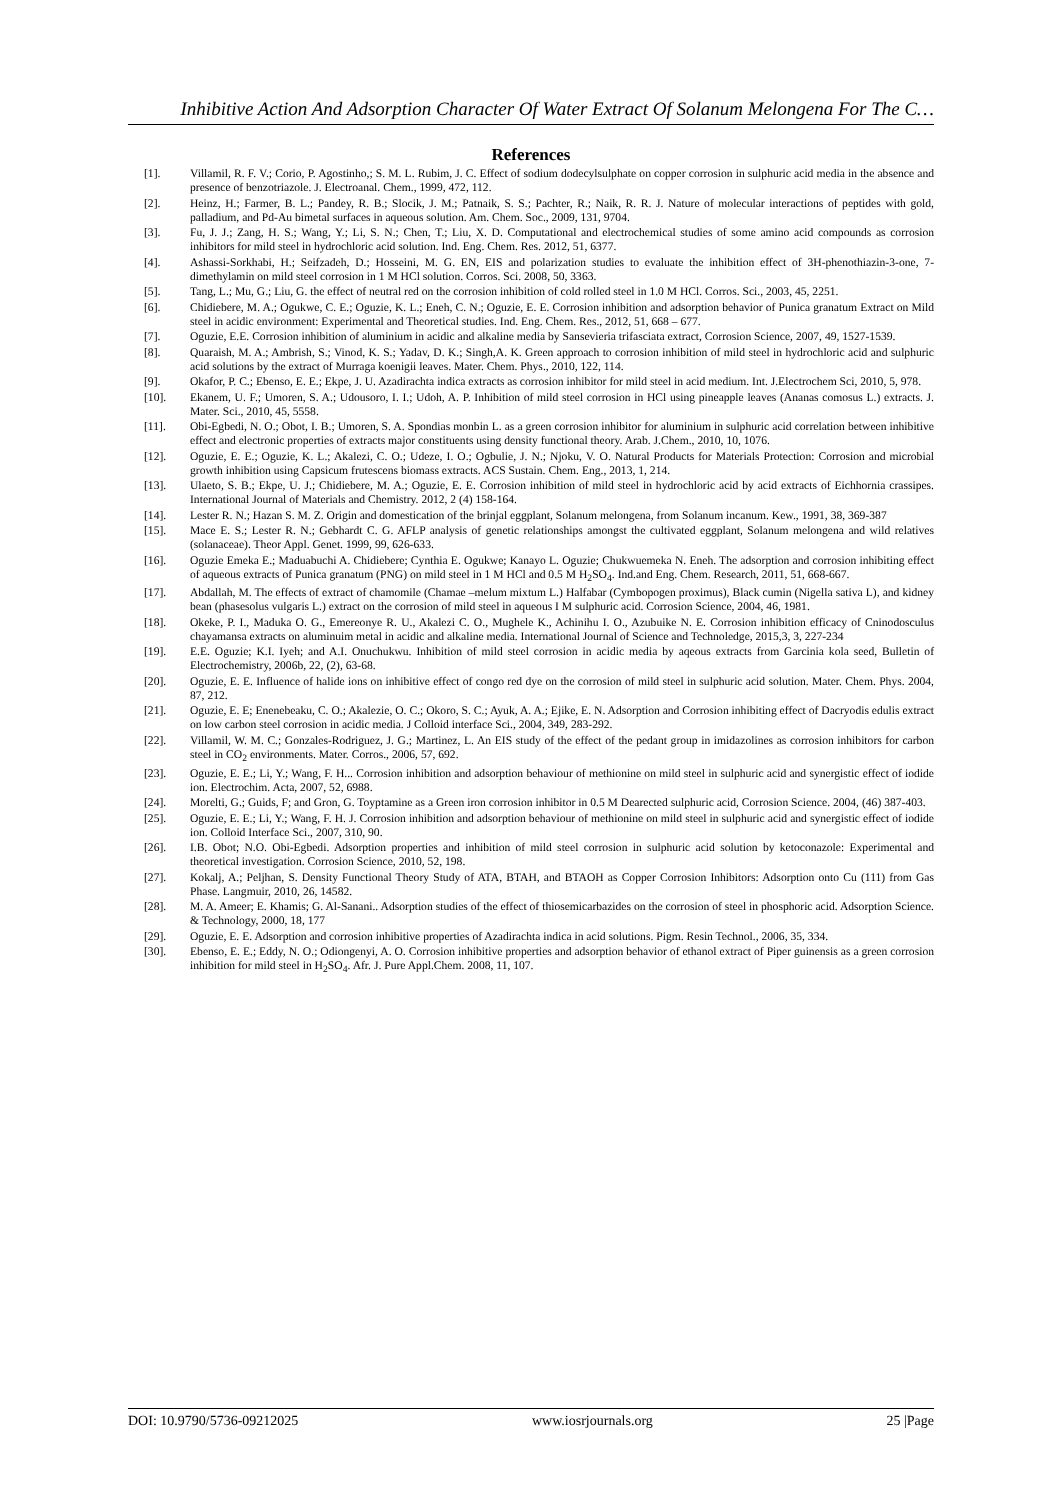Inhibitive Action And Adsorption Character Of Water Extract Of Solanum Melongena For The C…
References
[1]. Villamil, R. F. V.; Corio, P. Agostinho,; S. M. L. Rubim, J. C. Effect of sodium dodecylsulphate on copper corrosion in sulphuric acid media in the absence and presence of benzotriazole. J. Electroanal. Chem., 1999, 472, 112.
[2]. Heinz, H.; Farmer, B. L.; Pandey, R. B.; Slocik, J. M.; Patnaik, S. S.; Pachter, R.; Naik, R. R. J. Nature of molecular interactions of peptides with gold, palladium, and Pd-Au bimetal surfaces in aqueous solution. Am. Chem. Soc., 2009, 131, 9704.
[3]. Fu, J. J.; Zang, H. S.; Wang, Y.; Li, S. N.; Chen, T.; Liu, X. D. Computational and electrochemical studies of some amino acid compounds as corrosion inhibitors for mild steel in hydrochloric acid solution. Ind. Eng. Chem. Res. 2012, 51, 6377.
[4]. Ashassi-Sorkhabi, H.; Seifzadeh, D.; Hosseini, M. G. EN, EIS and polarization studies to evaluate the inhibition effect of 3H-phenothiazin-3-one, 7-dimethylamin on mild steel corrosion in 1 M HCl solution. Corros. Sci. 2008, 50, 3363.
[5]. Tang, L.; Mu, G.; Liu, G. the effect of neutral red on the corrosion inhibition of cold rolled steel in 1.0 M HCl. Corros. Sci., 2003, 45, 2251.
[6]. Chidiebere, M. A.; Ogukwe, C. E.; Oguzie, K. L.; Eneh, C. N.; Oguzie, E. E. Corrosion inhibition and adsorption behavior of Punica granatum Extract on Mild steel in acidic environment: Experimental and Theoretical studies. Ind. Eng. Chem. Res., 2012, 51, 668 – 677.
[7]. Oguzie, E.E. Corrosion inhibition of aluminium in acidic and alkaline media by Sansevieria trifasciata extract, Corrosion Science, 2007, 49, 1527-1539.
[8]. Quaraish, M. A.; Ambrish, S.; Vinod, K. S.; Yadav, D. K.; Singh,A. K. Green approach to corrosion inhibition of mild steel in hydrochloric acid and sulphuric acid solutions by the extract of Murraga koenigii leaves. Mater. Chem. Phys., 2010, 122, 114.
[9]. Okafor, P. C.; Ebenso, E. E.; Ekpe, J. U. Azadirachta indica extracts as corrosion inhibitor for mild steel in acid medium. Int. J.Electrochem Sci, 2010, 5, 978.
[10]. Ekanem, U. F.; Umoren, S. A.; Udousoro, I. I.; Udoh, A. P. Inhibition of mild steel corrosion in HCl using pineapple leaves (Ananas comosus L.) extracts. J. Mater. Sci., 2010, 45, 5558.
[11]. Obi-Egbedi, N. O.; Obot, I. B.; Umoren, S. A. Spondias monbin L. as a green corrosion inhibitor for aluminium in sulphuric acid correlation between inhibitive effect and electronic properties of extracts major constituents using density functional theory. Arab. J.Chem., 2010, 10, 1076.
[12]. Oguzie, E. E.; Oguzie, K. L.; Akalezi, C. O.; Udeze, I. O.; Ogbulie, J. N.; Njoku, V. O. Natural Products for Materials Protection: Corrosion and microbial growth inhibition using Capsicum frutescens biomass extracts. ACS Sustain. Chem. Eng., 2013, 1, 214.
[13]. Ulaeto, S. B.; Ekpe, U. J.; Chidiebere, M. A.; Oguzie, E. E. Corrosion inhibition of mild steel in hydrochloric acid by acid extracts of Eichhornia crassipes. International Journal of Materials and Chemistry. 2012, 2 (4) 158-164.
[14]. Lester R. N.; Hazan S. M. Z. Origin and domestication of the brinjal eggplant, Solanum melongena, from Solanum incanum. Kew., 1991, 38, 369-387
[15]. Mace E. S.; Lester R. N.; Gebhardt C. G. AFLP analysis of genetic relationships amongst the cultivated eggplant, Solanum melongena and wild relatives (solanaceae). Theor Appl. Genet. 1999, 99, 626-633.
[16]. Oguzie Emeka E.; Maduabuchi A. Chidiebere; Cynthia E. Ogukwe; Kanayo L. Oguzie; Chukwuemeka N. Eneh. The adsorption and corrosion inhibiting effect of aqueous extracts of Punica granatum (PNG) on mild steel in 1 M HCl and 0.5 M H<sub>2</sub>SO<sub>4</sub>. Ind.and Eng. Chem. Research, 2011, 51, 668-667.
[17]. Abdallah, M. The effects of extract of chamomile (Chamae –melum mixtum L.) Halfabar (Cymbopogen proximus), Black cumin (Nigella sativa L), and kidney bean (phasesolus vulgaris L.) extract on the corrosion of mild steel in aqueous I M sulphuric acid. Corrosion Science, 2004, 46, 1981.
[18]. Okeke, P. I., Maduka O. G., Emereonye R. U., Akalezi C. O., Mughele K., Achinihu I. O., Azubuike N. E. Corrosion inhibition efficacy of Cninodosculus chayamansa extracts on aluminuim metal in acidic and alkaline media. International Journal of Science and Technoledge, 2015,3, 3, 227-234
[19]. E.E. Oguzie; K.I. Iyeh; and A.I. Onuchukwu. Inhibition of mild steel corrosion in acidic media by aqeous extracts from Garcinia kola seed, Bulletin of Electrochemistry, 2006b, 22, (2), 63-68.
[20]. Oguzie, E. E. Influence of halide ions on inhibitive effect of congo red dye on the corrosion of mild steel in sulphuric acid solution. Mater. Chem. Phys. 2004, 87, 212.
[21]. Oguzie, E. E; Enenebeaku, C. O.; Akalezie, O. C.; Okoro, S. C.; Ayuk, A. A.; Ejike, E. N. Adsorption and Corrosion inhibiting effect of Dacryodis edulis extract on low carbon steel corrosion in acidic media. J Colloid interface Sci., 2004, 349, 283-292.
[22]. Villamil, W. M. C.; Gonzales-Rodriguez, J. G.; Martinez, L. An EIS study of the effect of the pedant group in imidazolines as corrosion inhibitors for carbon steel in CO<sub>2</sub> environments. Mater. Corros., 2006, 57, 692.
[23]. Oguzie, E. E.; Li, Y.; Wang, F. H... Corrosion inhibition and adsorption behaviour of methionine on mild steel in sulphuric acid and synergistic effect of iodide ion. Electrochim. Acta, 2007, 52, 6988.
[24]. Morelti, G.; Guids, F; and Gron, G. Toyptamine as a Green iron corrosion inhibitor in 0.5 M Dearected sulphuric acid, Corrosion Science. 2004, (46) 387-403.
[25]. Oguzie, E. E.; Li, Y.; Wang, F. H. J. Corrosion inhibition and adsorption behaviour of methionine on mild steel in sulphuric acid and synergistic effect of iodide ion. Colloid Interface Sci., 2007, 310, 90.
[26]. I.B. Obot; N.O. Obi-Egbedi. Adsorption properties and inhibition of mild steel corrosion in sulphuric acid solution by ketoconazole: Experimental and theoretical investigation. Corrosion Science, 2010, 52, 198.
[27]. Kokalj, A.; Peljhan, S. Density Functional Theory Study of ATA, BTAH, and BTAOH as Copper Corrosion Inhibitors: Adsorption onto Cu (111) from Gas Phase. Langmuir, 2010, 26, 14582.
[28]. M. A. Ameer; E. Khamis; G. Al-Sanani.. Adsorption studies of the effect of thiosemicarbazides on the corrosion of steel in phosphoric acid. Adsorption Science. & Technology, 2000, 18, 177
[29]. Oguzie, E. E. Adsorption and corrosion inhibitive properties of Azadirachta indica in acid solutions. Pigm. Resin Technol., 2006, 35, 334.
[30]. Ebenso, E. E.; Eddy, N. O.; Odiongenyi, A. O. Corrosion inhibitive properties and adsorption behavior of ethanol extract of Piper guinensis as a green corrosion inhibition for mild steel in H<sub>2</sub>SO<sub>4</sub>. Afr. J. Pure Appl.Chem. 2008, 11, 107.
DOI: 10.9790/5736-09212025 www.iosrjournals.org 25 |Page